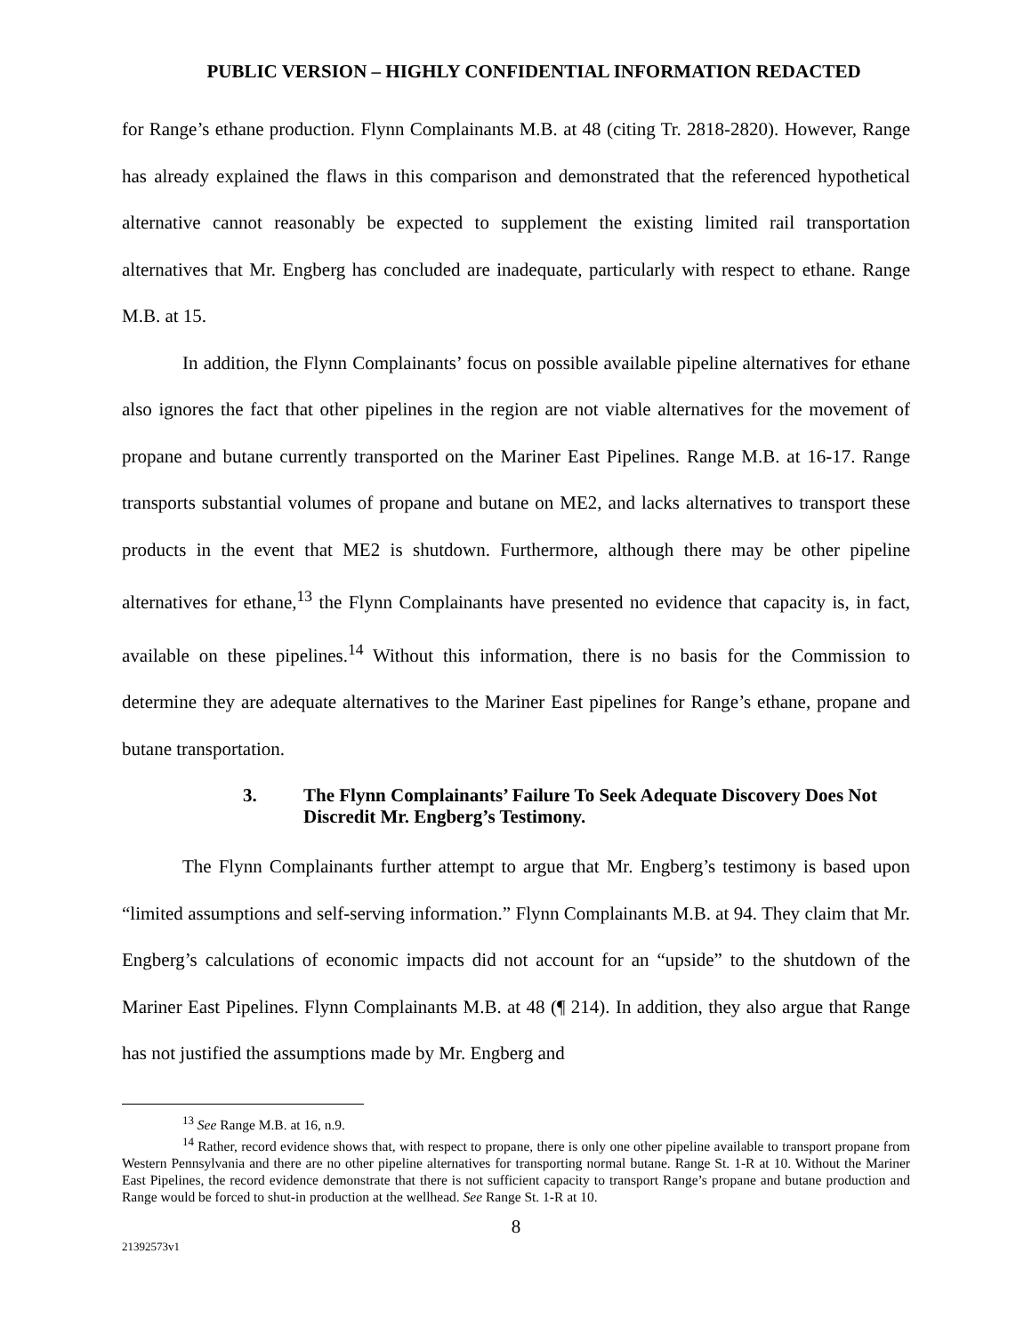PUBLIC VERSION – HIGHLY CONFIDENTIAL INFORMATION REDACTED
for Range’s ethane production. Flynn Complainants M.B. at 48 (citing Tr. 2818-2820). However, Range has already explained the flaws in this comparison and demonstrated that the referenced hypothetical alternative cannot reasonably be expected to supplement the existing limited rail transportation alternatives that Mr. Engberg has concluded are inadequate, particularly with respect to ethane. Range M.B. at 15.
In addition, the Flynn Complainants’ focus on possible available pipeline alternatives for ethane also ignores the fact that other pipelines in the region are not viable alternatives for the movement of propane and butane currently transported on the Mariner East Pipelines. Range M.B. at 16-17. Range transports substantial volumes of propane and butane on ME2, and lacks alternatives to transport these products in the event that ME2 is shutdown. Furthermore, although there may be other pipeline alternatives for ethane,<sup>13</sup> the Flynn Complainants have presented no evidence that capacity is, in fact, available on these pipelines.<sup>14</sup> Without this information, there is no basis for the Commission to determine they are adequate alternatives to the Mariner East pipelines for Range’s ethane, propane and butane transportation.
3. The Flynn Complainants’ Failure To Seek Adequate Discovery Does Not Discredit Mr. Engberg’s Testimony.
The Flynn Complainants further attempt to argue that Mr. Engberg’s testimony is based upon “limited assumptions and self-serving information.” Flynn Complainants M.B. at 94. They claim that Mr. Engberg’s calculations of economic impacts did not account for an “upside” to the shutdown of the Mariner East Pipelines. Flynn Complainants M.B. at 48 (¶ 214). In addition, they also argue that Range has not justified the assumptions made by Mr. Engberg and
<sup>13</sup> See Range M.B. at 16, n.9.
<sup>14</sup> Rather, record evidence shows that, with respect to propane, there is only one other pipeline available to transport propane from Western Pennsylvania and there are no other pipeline alternatives for transporting normal butane. Range St. 1-R at 10. Without the Mariner East Pipelines, the record evidence demonstrate that there is not sufficient capacity to transport Range’s propane and butane production and Range would be forced to shut-in production at the wellhead. See Range St. 1-R at 10.
8
21392573v1